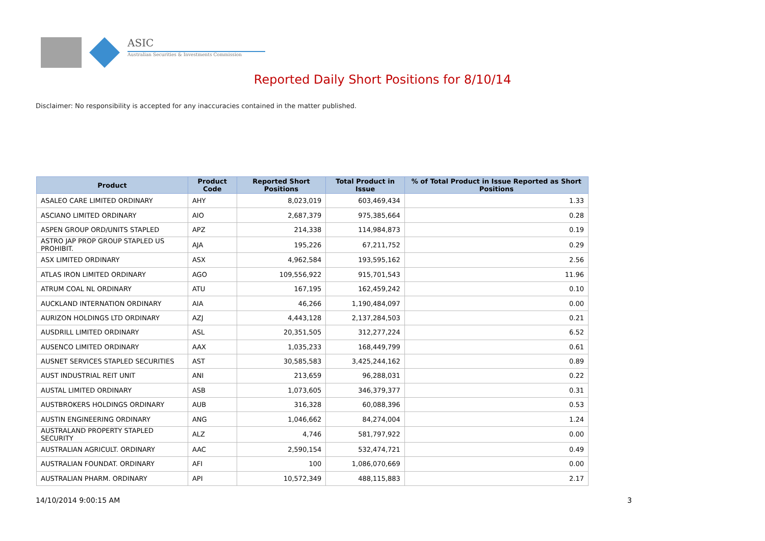ASIC
Australian Securities & Investments Commission
Reported Daily Short Positions for 8/10/14
Disclaimer: No responsibility is accepted for any inaccuracies contained in the matter published.
| Product | Product Code | Reported Short Positions | Total Product in Issue | % of Total Product in Issue Reported as Short Positions |
| --- | --- | --- | --- | --- |
| ASALEO CARE LIMITED ORDINARY | AHY | 8,023,019 | 603,469,434 | 1.33 |
| ASCIANO LIMITED ORDINARY | AIO | 2,687,379 | 975,385,664 | 0.28 |
| ASPEN GROUP ORD/UNITS STAPLED | APZ | 214,338 | 114,984,873 | 0.19 |
| ASTRO JAP PROP GROUP STAPLED US PROHIBIT. | AJA | 195,226 | 67,211,752 | 0.29 |
| ASX LIMITED ORDINARY | ASX | 4,962,584 | 193,595,162 | 2.56 |
| ATLAS IRON LIMITED ORDINARY | AGO | 109,556,922 | 915,701,543 | 11.96 |
| ATRUM COAL NL ORDINARY | ATU | 167,195 | 162,459,242 | 0.10 |
| AUCKLAND INTERNATION ORDINARY | AIA | 46,266 | 1,190,484,097 | 0.00 |
| AURIZON HOLDINGS LTD ORDINARY | AZJ | 4,443,128 | 2,137,284,503 | 0.21 |
| AUSDRILL LIMITED ORDINARY | ASL | 20,351,505 | 312,277,224 | 6.52 |
| AUSENCO LIMITED ORDINARY | AAX | 1,035,233 | 168,449,799 | 0.61 |
| AUSNET SERVICES STAPLED SECURITIES | AST | 30,585,583 | 3,425,244,162 | 0.89 |
| AUST INDUSTRIAL REIT UNIT | ANI | 213,659 | 96,288,031 | 0.22 |
| AUSTAL LIMITED ORDINARY | ASB | 1,073,605 | 346,379,377 | 0.31 |
| AUSTBROKERS HOLDINGS ORDINARY | AUB | 316,328 | 60,088,396 | 0.53 |
| AUSTIN ENGINEERING ORDINARY | ANG | 1,046,662 | 84,274,004 | 1.24 |
| AUSTRALAND PROPERTY STAPLED SECURITY | ALZ | 4,746 | 581,797,922 | 0.00 |
| AUSTRALIAN AGRICULT. ORDINARY | AAC | 2,590,154 | 532,474,721 | 0.49 |
| AUSTRALIAN FOUNDAT. ORDINARY | AFI | 100 | 1,086,070,669 | 0.00 |
| AUSTRALIAN PHARM. ORDINARY | API | 10,572,349 | 488,115,883 | 2.17 |
14/10/2014 9:00:15 AM 3